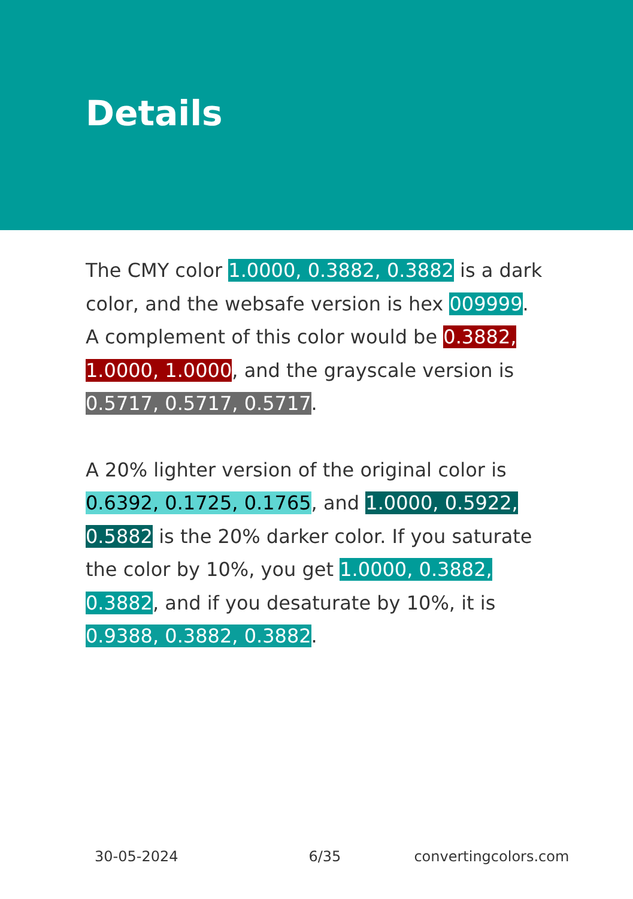Details
The CMY color 1.0000, 0.3882, 0.3882 is a dark color, and the websafe version is hex 009999. A complement of this color would be 0.3882, 1.0000, 1.0000, and the grayscale version is 0.5717, 0.5717, 0.5717.
A 20% lighter version of the original color is 0.6392, 0.1725, 0.1765, and 1.0000, 0.5922, 0.5882 is the 20% darker color. If you saturate the color by 10%, you get 1.0000, 0.3882, 0.3882, and if you desaturate by 10%, it is 0.9388, 0.3882, 0.3882.
30-05-2024 6/35 convertingcolors.com